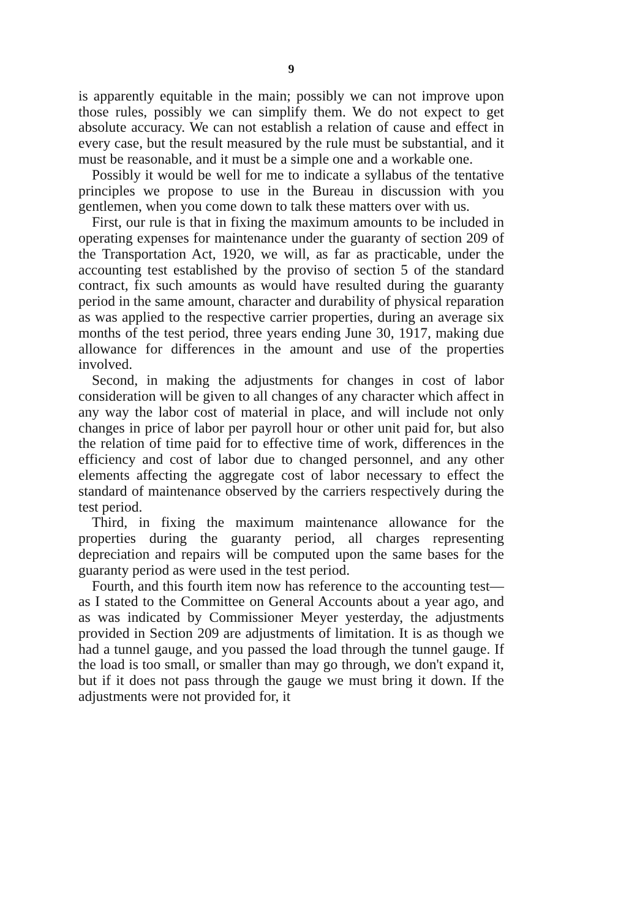9
is apparently equitable in the main; possibly we can not improve upon those rules, possibly we can simplify them. We do not expect to get absolute accuracy. We can not establish a relation of cause and effect in every case, but the result measured by the rule must be substantial, and it must be reasonable, and it must be a simple one and a workable one.
Possibly it would be well for me to indicate a syllabus of the tentative principles we propose to use in the Bureau in discussion with you gentlemen, when you come down to talk these matters over with us.
First, our rule is that in fixing the maximum amounts to be included in operating expenses for maintenance under the guaranty of section 209 of the Transportation Act, 1920, we will, as far as practicable, under the accounting test established by the proviso of section 5 of the standard contract, fix such amounts as would have resulted during the guaranty period in the same amount, character and durability of physical reparation as was applied to the respective carrier properties, during an average six months of the test period, three years ending June 30, 1917, making due allowance for differences in the amount and use of the properties involved.
Second, in making the adjustments for changes in cost of labor consideration will be given to all changes of any character which affect in any way the labor cost of material in place, and will include not only changes in price of labor per payroll hour or other unit paid for, but also the relation of time paid for to effective time of work, differences in the efficiency and cost of labor due to changed personnel, and any other elements affecting the aggregate cost of labor necessary to effect the standard of maintenance observed by the carriers respectively during the test period.
Third, in fixing the maximum maintenance allowance for the properties during the guaranty period, all charges representing depreciation and repairs will be computed upon the same bases for the guaranty period as were used in the test period.
Fourth, and this fourth item now has reference to the accounting test—as I stated to the Committee on General Accounts about a year ago, and as was indicated by Commissioner Meyer yesterday, the adjustments provided in Section 209 are adjustments of limitation. It is as though we had a tunnel gauge, and you passed the load through the tunnel gauge. If the load is too small, or smaller than may go through, we don't expand it, but if it does not pass through the gauge we must bring it down. If the adjustments were not provided for, it